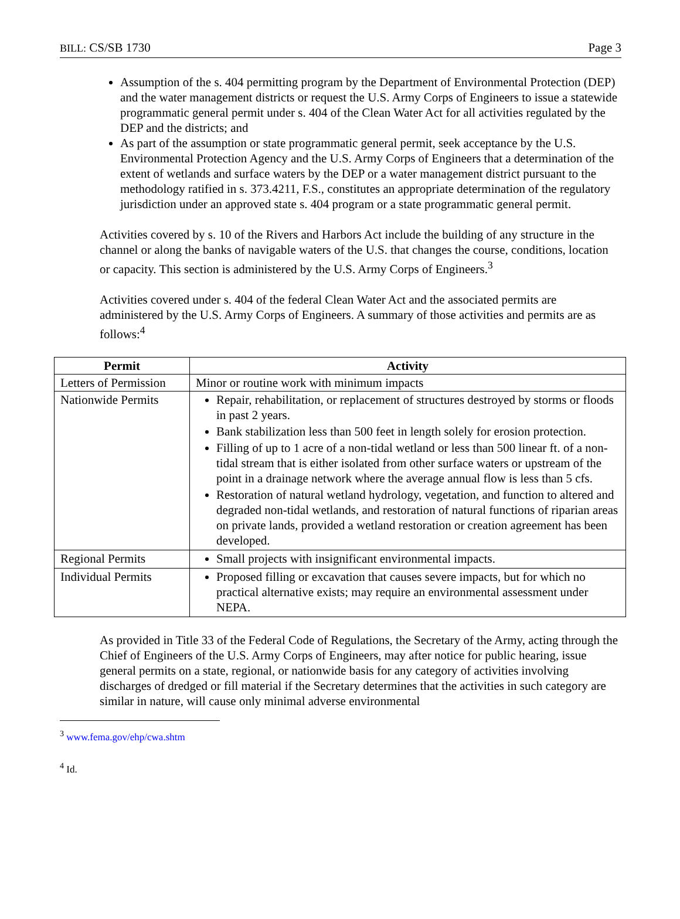BILL: CS/SB 1730 Page 3
Assumption of the s. 404 permitting program by the Department of Environmental Protection (DEP) and the water management districts or request the U.S. Army Corps of Engineers to issue a statewide programmatic general permit under s. 404 of the Clean Water Act for all activities regulated by the DEP and the districts; and
As part of the assumption or state programmatic general permit, seek acceptance by the U.S. Environmental Protection Agency and the U.S. Army Corps of Engineers that a determination of the extent of wetlands and surface waters by the DEP or a water management district pursuant to the methodology ratified in s. 373.4211, F.S., constitutes an appropriate determination of the regulatory jurisdiction under an approved state s. 404 program or a state programmatic general permit.
Activities covered by s. 10 of the Rivers and Harbors Act include the building of any structure in the channel or along the banks of navigable waters of the U.S. that changes the course, conditions, location or capacity. This section is administered by the U.S. Army Corps of Engineers.<sup>3</sup>
Activities covered under s. 404 of the federal Clean Water Act and the associated permits are administered by the U.S. Army Corps of Engineers. A summary of those activities and permits are as follows:<sup>4</sup>
| Permit | Activity |
| --- | --- |
| Letters of Permission | Minor or routine work with minimum impacts |
| Nationwide Permits | Repair, rehabilitation, or replacement of structures destroyed by storms or floods in past 2 years. Bank stabilization less than 500 feet in length solely for erosion protection. Filling of up to 1 acre of a non-tidal wetland or less than 500 linear ft. of a non-tidal stream that is either isolated from other surface waters or upstream of the point in a drainage network where the average annual flow is less than 5 cfs. Restoration of natural wetland hydrology, vegetation, and function to altered and degraded non-tidal wetlands, and restoration of natural functions of riparian areas on private lands, provided a wetland restoration or creation agreement has been developed. |
| Regional Permits | Small projects with insignificant environmental impacts. |
| Individual Permits | Proposed filling or excavation that causes severe impacts, but for which no practical alternative exists; may require an environmental assessment under NEPA. |
As provided in Title 33 of the Federal Code of Regulations, the Secretary of the Army, acting through the Chief of Engineers of the U.S. Army Corps of Engineers, may after notice for public hearing, issue general permits on a state, regional, or nationwide basis for any category of activities involving discharges of dredged or fill material if the Secretary determines that the activities in such category are similar in nature, will cause only minimal adverse environmental
<sup>3</sup> www.fema.gov/ehp/cwa.shtm
<sup>4</sup> Id.